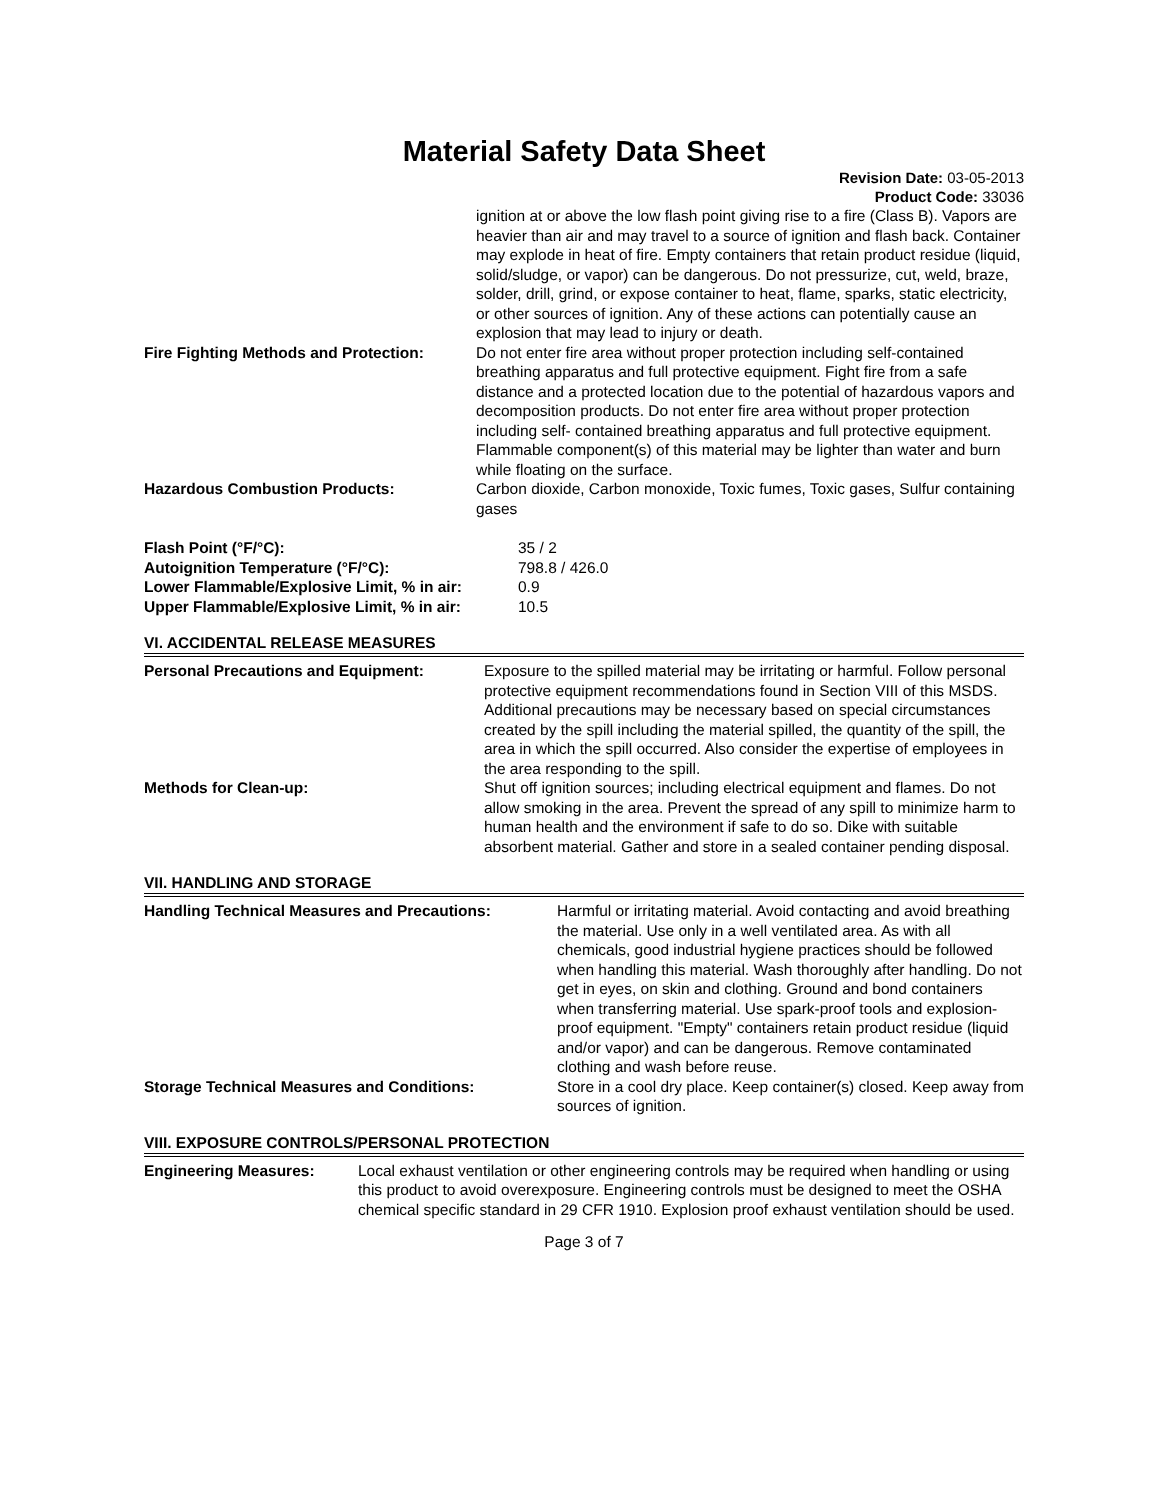Material Safety Data Sheet
Revision Date: 03-05-2013
Product Code: 33036
| | ignition at or above the low flash point giving rise to a fire (Class B). Vapors are heavier than air and may travel to a source of ignition and flash back. Container may explode in heat of fire. Empty containers that retain product residue (liquid, solid/sludge, or vapor) can be dangerous. Do not pressurize, cut, weld, braze, solder, drill, grind, or expose container to heat, flame, sparks, static electricity, or other sources of ignition. Any of these actions can potentially cause an explosion that may lead to injury or death. |
| Fire Fighting Methods and Protection: | Do not enter fire area without proper protection including self-contained breathing apparatus and full protective equipment. Fight fire from a safe distance and a protected location due to the potential of hazardous vapors and decomposition products. Do not enter fire area without proper protection including self- contained breathing apparatus and full protective equipment. Flammable component(s) of this material may be lighter than water and burn while floating on the surface. |
| Hazardous Combustion Products: | Carbon dioxide, Carbon monoxide, Toxic fumes, Toxic gases, Sulfur containing gases |
| Flash Point (°F/°C): | 35 / 2 |
| Autoignition Temperature (°F/°C): | 798.8 / 426.0 |
| Lower Flammable/Explosive Limit, % in air: | 0.9 |
| Upper Flammable/Explosive Limit, % in air: | 10.5 |
VI. ACCIDENTAL RELEASE MEASURES
| Personal Precautions and Equipment: | Exposure to the spilled material may be irritating or harmful. Follow personal protective equipment recommendations found in Section VIII of this MSDS. Additional precautions may be necessary based on special circumstances created by the spill including the material spilled, the quantity of the spill, the area in which the spill occurred. Also consider the expertise of employees in the area responding to the spill. |
| Methods for Clean-up: | Shut off ignition sources; including electrical equipment and flames. Do not allow smoking in the area. Prevent the spread of any spill to minimize harm to human health and the environment if safe to do so. Dike with suitable absorbent material. Gather and store in a sealed container pending disposal. |
VII. HANDLING AND STORAGE
| Handling Technical Measures and Precautions: | Harmful or irritating material. Avoid contacting and avoid breathing the material. Use only in a well ventilated area. As with all chemicals, good industrial hygiene practices should be followed when handling this material. Wash thoroughly after handling. Do not get in eyes, on skin and clothing. Ground and bond containers when transferring material. Use spark-proof tools and explosion-proof equipment. "Empty" containers retain product residue (liquid and/or vapor) and can be dangerous. Remove contaminated clothing and wash before reuse. |
| Storage Technical Measures and Conditions: | Store in a cool dry place. Keep container(s) closed. Keep away from sources of ignition. |
VIII. EXPOSURE CONTROLS/PERSONAL PROTECTION
| Engineering Measures: | Local exhaust ventilation or other engineering controls may be required when handling or using this product to avoid overexposure. Engineering controls must be designed to meet the OSHA chemical specific standard in 29 CFR 1910. Explosion proof exhaust ventilation should be used. |
Page 3 of 7